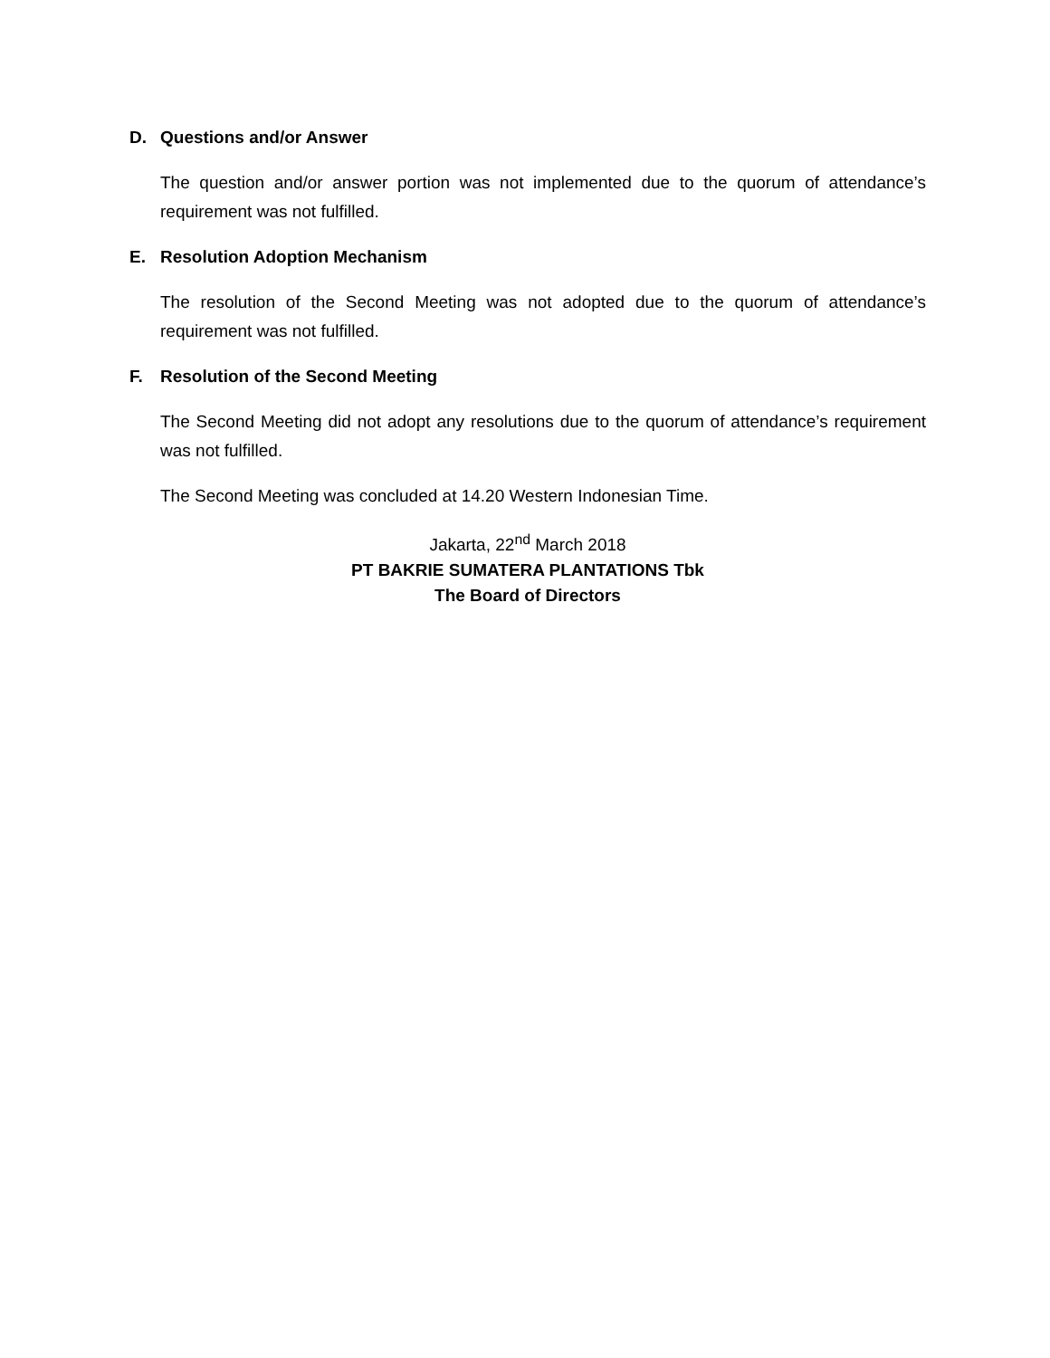D. Questions and/or Answer
The question and/or answer portion was not implemented due to the quorum of attendance’s requirement was not fulfilled.
E. Resolution Adoption Mechanism
The resolution of the Second Meeting was not adopted due to the quorum of attendance’s requirement was not fulfilled.
F. Resolution of the Second Meeting
The Second Meeting did not adopt any resolutions due to the quorum of attendance’s requirement was not fulfilled.
The Second Meeting was concluded at 14.20 Western Indonesian Time.
Jakarta, 22<sup>nd</sup> March 2018
PT BAKRIE SUMATERA PLANTATIONS Tbk
The Board of Directors